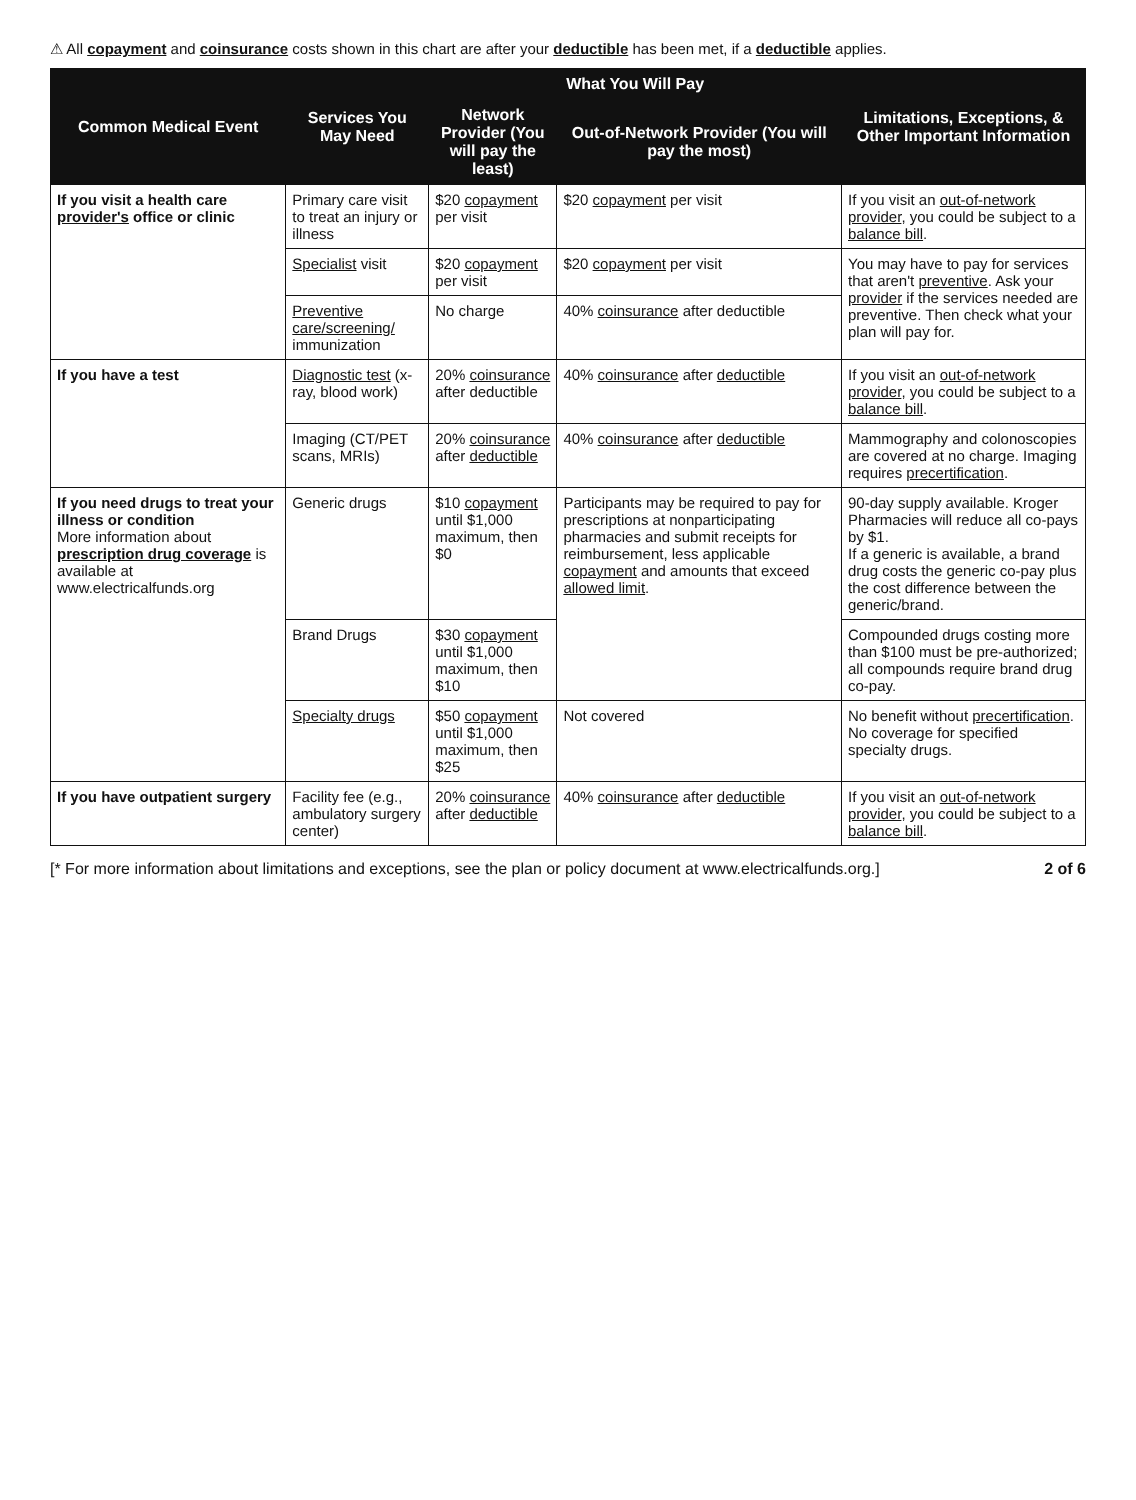⚠ All copayment and coinsurance costs shown in this chart are after your deductible has been met, if a deductible applies.
| Common Medical Event | Services You May Need | What You Will Pay | | Limitations, Exceptions, & Other Important Information |
| --- | --- | --- | --- | --- |
| | | Network Provider (You will pay the least) | Out-of-Network Provider (You will pay the most) | |
| If you visit a health care provider's office or clinic | Primary care visit to treat an injury or illness | $20 copayment per visit | $20 copayment per visit | If you visit an out-of-network provider , you could be subject to a balance bill . |
| | Specialist visit | $20 copayment per visit | $20 copayment per visit | You may have to pay for services that aren't preventive . Ask your provider if the services needed are preventive. Then check what your plan will pay for. |
| | Preventive care/screening/ immunization | No charge | 40% coinsurance after deductible | |
| If you have a test | Diagnostic test (x-ray, blood work) | 20% coinsurance after deductible | 40% coinsurance after deductible | If you visit an out-of-network provider , you could be subject to a balance bill . |
| | Imaging (CT/PET scans, MRIs) | 20% coinsurance after deductible | 40% coinsurance after deductible | Mammography and colonoscopies are covered at no charge. Imaging requires precertification . |
| If you need drugs to treat your illness or condition More information about prescription drug coverage is available at www.electricalfunds.org | Generic drugs | $10 copayment until $1,000 maximum, then $0 | Participants may be required to pay for prescriptions at nonparticipating pharmacies and submit receipts for reimbursement, less applicable copayment and amounts that exceed allowed limit . | 90-day supply available. Kroger Pharmacies will reduce all co-pays by $1. If a generic is available, a brand drug costs the generic co-pay plus the cost difference between the generic/brand. |
| | Brand Drugs | $30 copayment until $1,000 maximum, then $10 | | Compounded drugs costing more than $100 must be pre-authorized; all compounds require brand drug co-pay. |
| | Specialty drugs | $50 copayment until $1,000 maximum, then $25 | Not covered | No benefit without precertification . No coverage for specified specialty drugs. |
| If you have outpatient surgery | Facility fee (e.g., ambulatory surgery center) | 20% coinsurance after deductible | 40% coinsurance after deductible | If you visit an out-of-network provider , you could be subject to a balance bill . |
[* For more information about limitations and exceptions, see the plan or policy document at www.electricalfunds.org.] 2 of 6